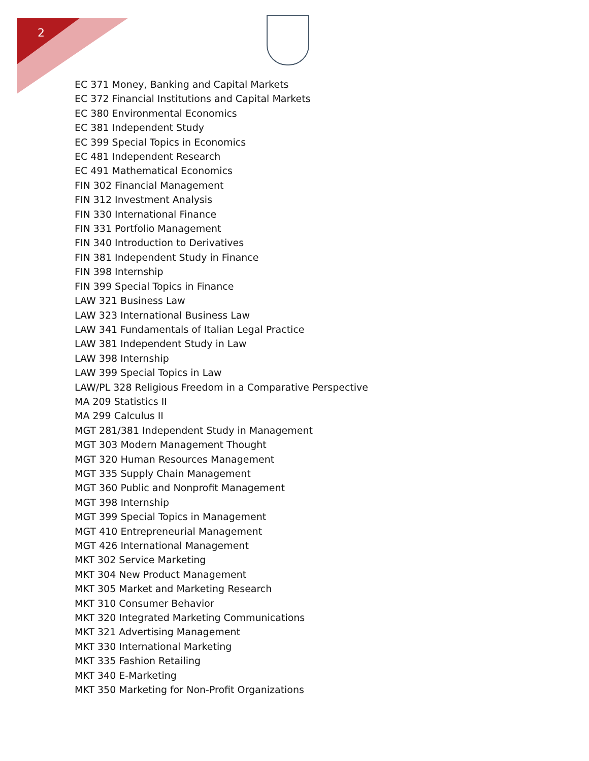2
EC 371 Money, Banking and Capital Markets
EC 372 Financial Institutions and Capital Markets
EC 380 Environmental Economics
EC 381 Independent Study
EC 399 Special Topics in Economics
EC 481 Independent Research
EC 491 Mathematical Economics
FIN 302 Financial Management
FIN 312 Investment Analysis
FIN 330 International Finance
FIN 331 Portfolio Management
FIN 340 Introduction to Derivatives
FIN 381 Independent Study in Finance
FIN 398 Internship
FIN 399 Special Topics in Finance
LAW 321 Business Law
LAW 323 International Business Law
LAW 341 Fundamentals of Italian Legal Practice
LAW 381 Independent Study in Law
LAW 398 Internship
LAW 399 Special Topics in Law
LAW/PL 328 Religious Freedom in a Comparative Perspective
MA 209 Statistics II
MA 299 Calculus II
MGT 281/381 Independent Study in Management
MGT 303 Modern Management Thought
MGT 320 Human Resources Management
MGT 335 Supply Chain Management
MGT 360 Public and Nonprofit Management
MGT 398 Internship
MGT 399 Special Topics in Management
MGT 410 Entrepreneurial Management
MGT 426 International Management
MKT 302 Service Marketing
MKT 304 New Product Management
MKT 305 Market and Marketing Research
MKT 310 Consumer Behavior
MKT 320 Integrated Marketing Communications
MKT 321 Advertising Management
MKT 330 International Marketing
MKT 335 Fashion Retailing
MKT 340 E-Marketing
MKT 350 Marketing for Non-Profit Organizations